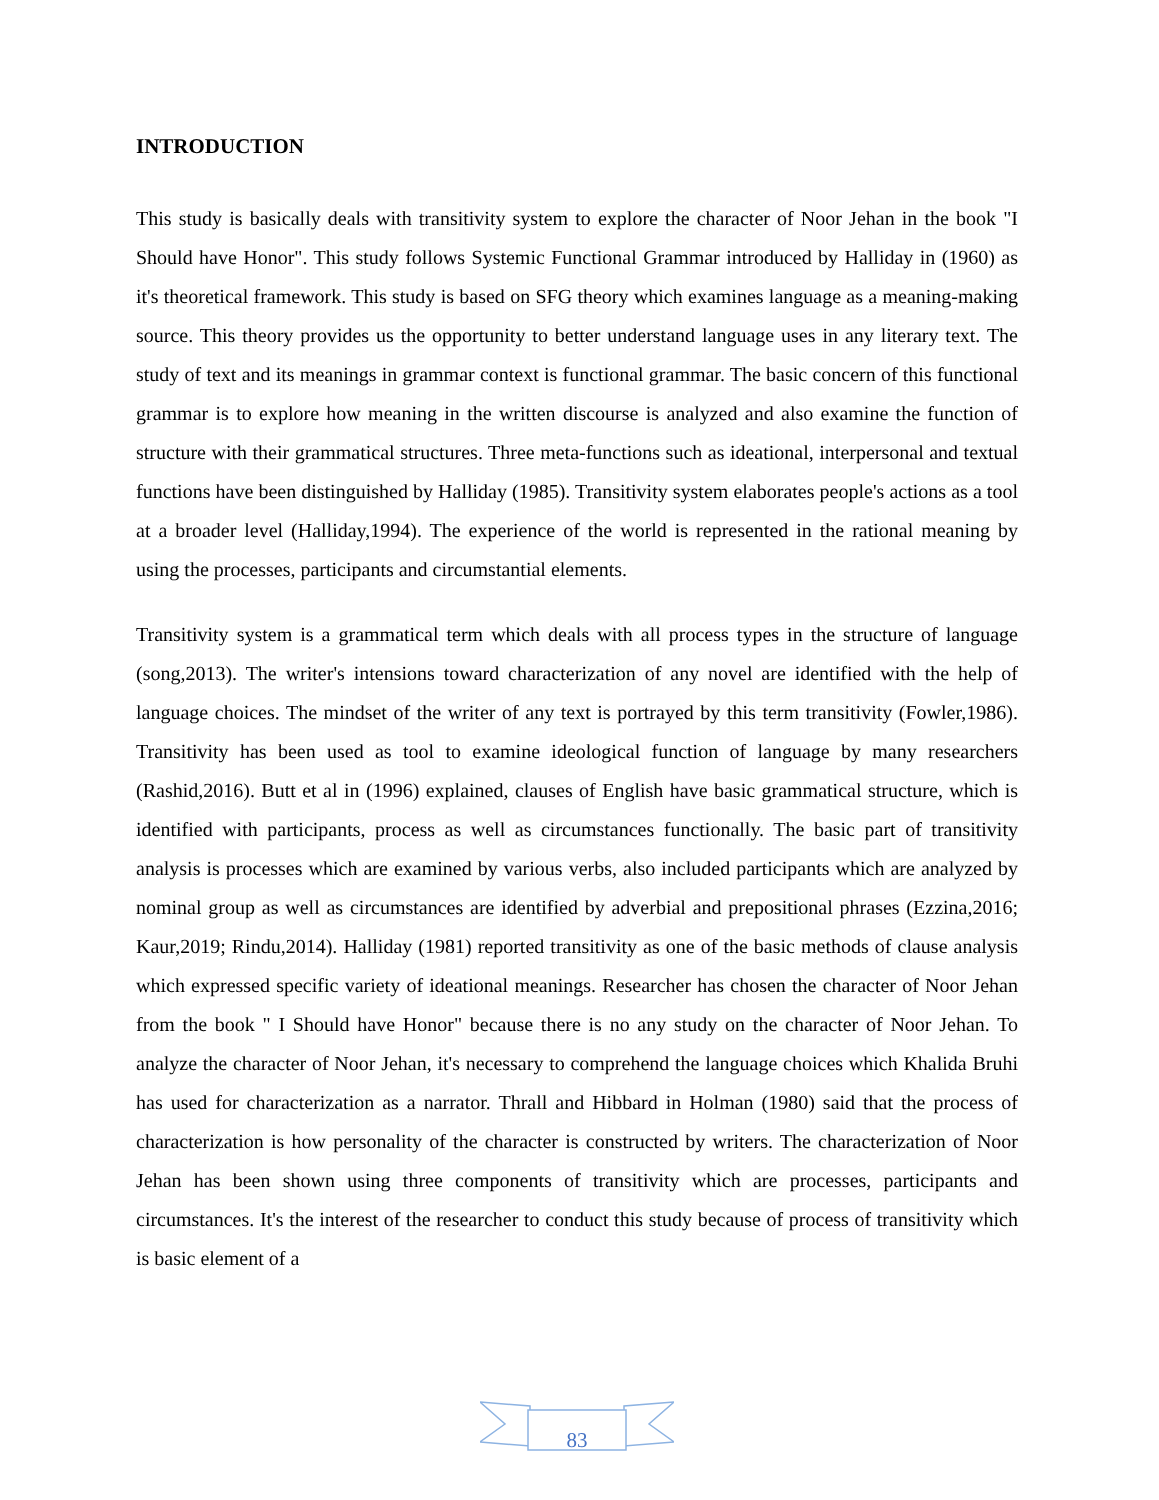INTRODUCTION
This study is basically deals with transitivity system to explore the character of Noor Jehan in the book "I Should have Honor". This study follows Systemic Functional Grammar introduced by Halliday in (1960) as it's theoretical framework. This study is based on SFG theory which examines language as a meaning-making source. This theory provides us the opportunity to better understand language uses in any literary text. The study of text and its meanings in grammar context is functional grammar. The basic concern of this functional grammar is to explore how meaning in the written discourse is analyzed and also examine the function of structure with their grammatical structures. Three meta-functions such as ideational, interpersonal and textual functions have been distinguished by Halliday (1985). Transitivity system elaborates people's actions as a tool at a broader level (Halliday,1994). The experience of the world is represented in the rational meaning by using the processes, participants and circumstantial elements.
Transitivity system is a grammatical term which deals with all process types in the structure of language (song,2013). The writer's intensions toward characterization of any novel are identified with the help of language choices. The mindset of the writer of any text is portrayed by this term transitivity (Fowler,1986). Transitivity has been used as tool to examine ideological function of language by many researchers (Rashid,2016). Butt et al in (1996) explained, clauses of English have basic grammatical structure, which is identified with participants, process as well as circumstances functionally. The basic part of transitivity analysis is processes which are examined by various verbs, also included participants which are analyzed by nominal group as well as circumstances are identified by adverbial and prepositional phrases (Ezzina,2016; Kaur,2019; Rindu,2014). Halliday (1981) reported transitivity as one of the basic methods of clause analysis which expressed specific variety of ideational meanings. Researcher has chosen the character of Noor Jehan from the book " I Should have Honor" because there is no any study on the character of Noor Jehan. To analyze the character of Noor Jehan, it's necessary to comprehend the language choices which Khalida Bruhi has used for characterization as a narrator. Thrall and Hibbard in Holman (1980) said that the process of characterization is how personality of the character is constructed by writers. The characterization of Noor Jehan has been shown using three components of transitivity which are processes, participants and circumstances. It's the interest of the researcher to conduct this study because of process of transitivity which is basic element of a
83